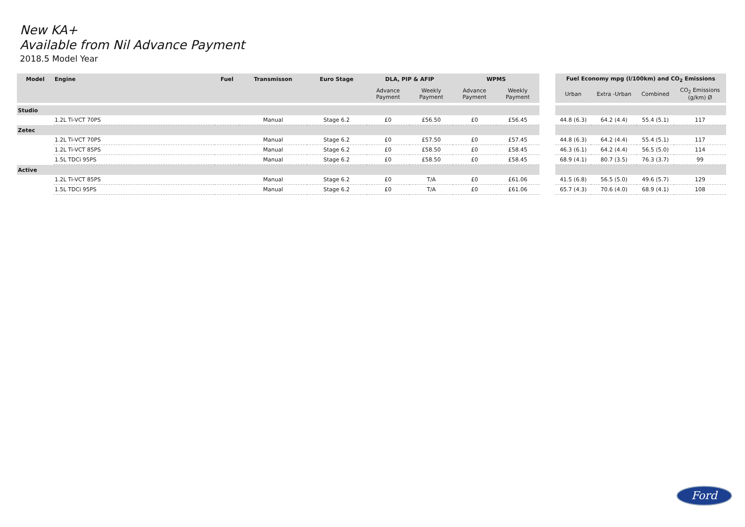New KA+
Available from Nil Advance Payment
2018.5 Model Year
| Model | Engine | Fuel | Transmisson | Euro Stage | DLA, PIP & AFIP | | WPMS | |
| --- | --- | --- | --- | --- | --- | --- | --- | --- |
| | | | | | Advance Payment | Weekly Payment | Advance Payment | Weekly Payment |
| Studio | | | | | | | | |
| | 1.2L Ti-VCT 70PS | | Manual | Stage 6.2 | £0 | £56.50 | £0 | £56.45 |
| Zetec | | | | | | | | |
| | 1.2L Ti-VCT 70PS | | Manual | Stage 6.2 | £0 | £57.50 | £0 | £57.45 |
| | 1.2L Ti-VCT 85PS | | Manual | Stage 6.2 | £0 | £58.50 | £0 | £58.45 |
| | 1.5L TDCi 95PS | | Manual | Stage 6.2 | £0 | £58.50 | £0 | £58.45 |
| Active | | | | | | | | |
| | 1.2L Ti-VCT 85PS | | Manual | Stage 6.2 | £0 | T/A | £0 | £61.06 |
| | 1.5L TDCi 95PS | | Manual | Stage 6.2 | £0 | T/A | £0 | £61.06 |
| Fuel Economy mpg (l/100km) and CO<sub>2</sub> Emissions | | | |
| --- | --- | --- | --- |
| Urban | Extra -Urban | Combined | CO<sub>2</sub> Emissions (g/km) Ø |
| 44.8 (6.3) | 64.2 (4.4) | 55.4 (5.1) | 117 |
| 44.8 (6.3) | 64.2 (4.4) | 55.4 (5.1) | 117 |
| 46.3 (6.1) | 64.2 (4.4) | 56.5 (5.0) | 114 |
| 68.9 (4.1) | 80.7 (3.5) | 76.3 (3.7) | 99 |
| 41.5 (6.8) | 56.5 (5.0) | 49.6 (5.7) | 129 |
| 65.7 (4.3) | 70.6 (4.0) | 68.9 (4.1) | 108 |
Ford